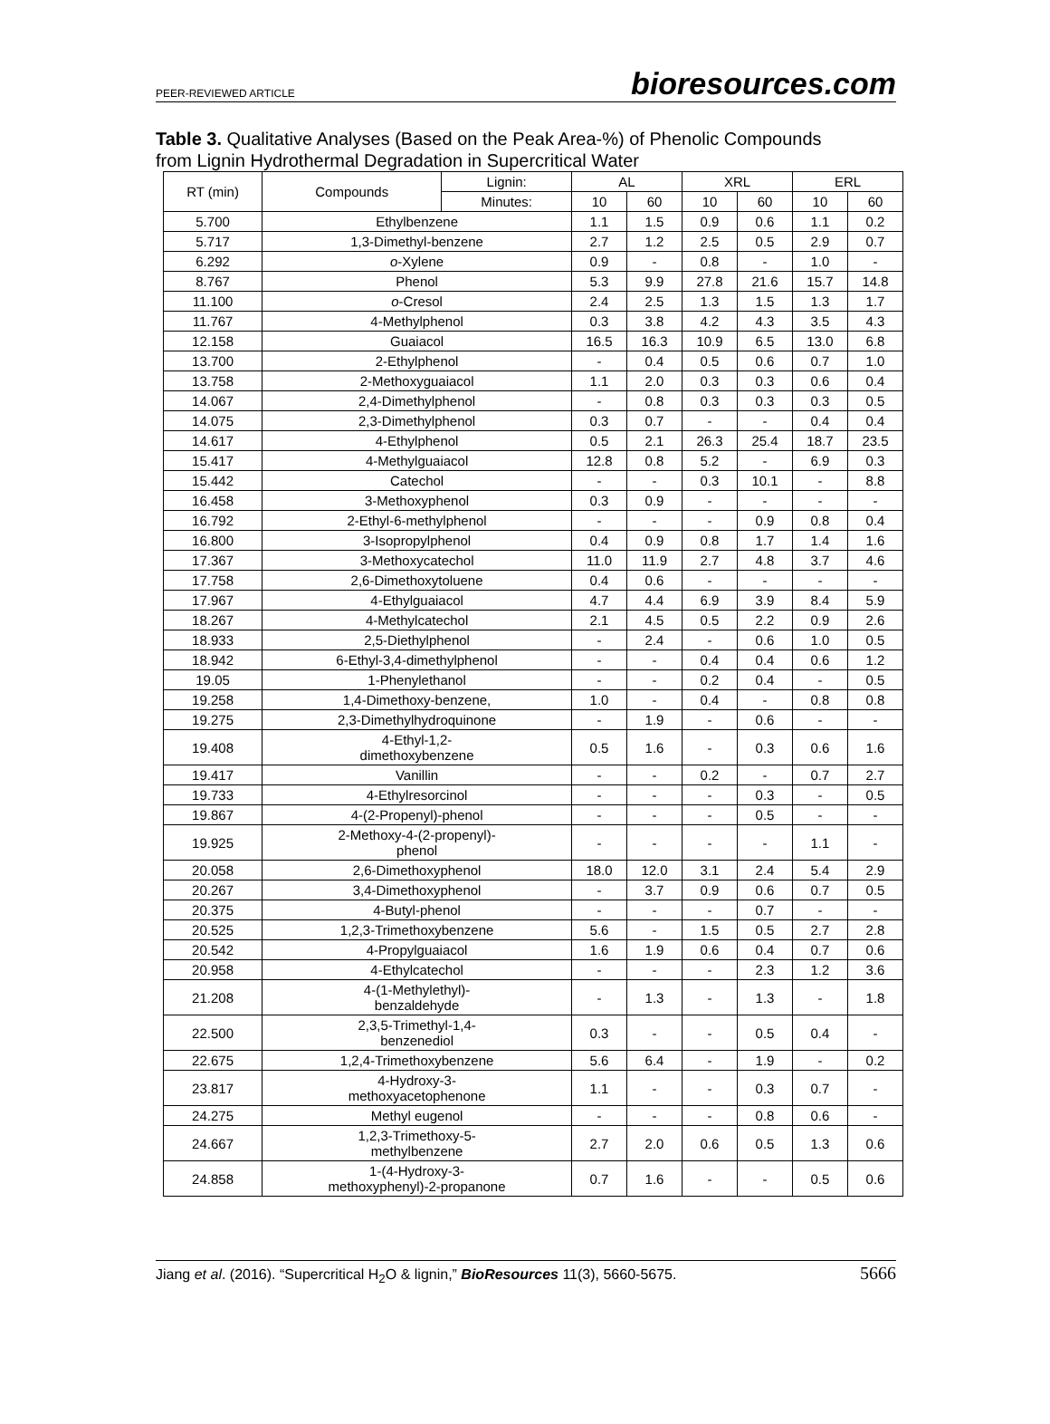PEER-REVIEWED ARTICLE bioresources.com
Table 3. Qualitative Analyses (Based on the Peak Area-%) of Phenolic Compounds from Lignin Hydrothermal Degradation in Supercritical Water
| RT (min) | Compounds | Lignin: | AL | | XRL | | ERL | |
| --- | --- | --- | --- | --- | --- | --- | --- | --- |
| | | Minutes: | 10 | 60 | 10 | 60 | 10 | 60 |
| 5.700 | Ethylbenzene | | 1.1 | 1.5 | 0.9 | 0.6 | 1.1 | 0.2 |
| 5.717 | 1,3-Dimethyl-benzene | | 2.7 | 1.2 | 2.5 | 0.5 | 2.9 | 0.7 |
| 6.292 | o -Xylene | | 0.9 | - | 0.8 | - | 1.0 | - |
| 8.767 | Phenol | | 5.3 | 9.9 | 27.8 | 21.6 | 15.7 | 14.8 |
| 11.100 | o -Cresol | | 2.4 | 2.5 | 1.3 | 1.5 | 1.3 | 1.7 |
| 11.767 | 4-Methylphenol | | 0.3 | 3.8 | 4.2 | 4.3 | 3.5 | 4.3 |
| 12.158 | Guaiacol | | 16.5 | 16.3 | 10.9 | 6.5 | 13.0 | 6.8 |
| 13.700 | 2-Ethylphenol | | - | 0.4 | 0.5 | 0.6 | 0.7 | 1.0 |
| 13.758 | 2-Methoxyguaiacol | | 1.1 | 2.0 | 0.3 | 0.3 | 0.6 | 0.4 |
| 14.067 | 2,4-Dimethylphenol | | - | 0.8 | 0.3 | 0.3 | 0.3 | 0.5 |
| 14.075 | 2,3-Dimethylphenol | | 0.3 | 0.7 | - | - | 0.4 | 0.4 |
| 14.617 | 4-Ethylphenol | | 0.5 | 2.1 | 26.3 | 25.4 | 18.7 | 23.5 |
| 15.417 | 4-Methylguaiacol | | 12.8 | 0.8 | 5.2 | - | 6.9 | 0.3 |
| 15.442 | Catechol | | - | - | 0.3 | 10.1 | - | 8.8 |
| 16.458 | 3-Methoxyphenol | | 0.3 | 0.9 | - | - | - | - |
| 16.792 | 2-Ethyl-6-methylphenol | | - | - | - | 0.9 | 0.8 | 0.4 |
| 16.800 | 3-Isopropylphenol | | 0.4 | 0.9 | 0.8 | 1.7 | 1.4 | 1.6 |
| 17.367 | 3-Methoxycatechol | | 11.0 | 11.9 | 2.7 | 4.8 | 3.7 | 4.6 |
| 17.758 | 2,6-Dimethoxytoluene | | 0.4 | 0.6 | - | - | - | - |
| 17.967 | 4-Ethylguaiacol | | 4.7 | 4.4 | 6.9 | 3.9 | 8.4 | 5.9 |
| 18.267 | 4-Methylcatechol | | 2.1 | 4.5 | 0.5 | 2.2 | 0.9 | 2.6 |
| 18.933 | 2,5-Diethylphenol | | - | 2.4 | - | 0.6 | 1.0 | 0.5 |
| 18.942 | 6-Ethyl-3,4-dimethylphenol | | - | - | 0.4 | 0.4 | 0.6 | 1.2 |
| 19.05 | 1-Phenylethanol | | - | - | 0.2 | 0.4 | - | 0.5 |
| 19.258 | 1,4-Dimethoxy-benzene, | | 1.0 | - | 0.4 | - | 0.8 | 0.8 |
| 19.275 | 2,3-Dimethylhydroquinone | | - | 1.9 | - | 0.6 | - | - |
| 19.408 | 4-Ethyl-1,2- dimethoxybenzene | | 0.5 | 1.6 | - | 0.3 | 0.6 | 1.6 |
| 19.417 | Vanillin | | - | - | 0.2 | - | 0.7 | 2.7 |
| 19.733 | 4-Ethylresorcinol | | - | - | - | 0.3 | - | 0.5 |
| 19.867 | 4-(2-Propenyl)-phenol | | - | - | - | 0.5 | - | - |
| 19.925 | 2-Methoxy-4-(2-propenyl)- phenol | | - | - | - | - | 1.1 | - |
| 20.058 | 2,6-Dimethoxyphenol | | 18.0 | 12.0 | 3.1 | 2.4 | 5.4 | 2.9 |
| 20.267 | 3,4-Dimethoxyphenol | | - | 3.7 | 0.9 | 0.6 | 0.7 | 0.5 |
| 20.375 | 4-Butyl-phenol | | - | - | - | 0.7 | - | - |
| 20.525 | 1,2,3-Trimethoxybenzene | | 5.6 | - | 1.5 | 0.5 | 2.7 | 2.8 |
| 20.542 | 4-Propylguaiacol | | 1.6 | 1.9 | 0.6 | 0.4 | 0.7 | 0.6 |
| 20.958 | 4-Ethylcatechol | | - | - | - | 2.3 | 1.2 | 3.6 |
| 21.208 | 4-(1-Methylethyl)- benzaldehyde | | - | 1.3 | - | 1.3 | - | 1.8 |
| 22.500 | 2,3,5-Trimethyl-1,4- benzenediol | | 0.3 | - | - | 0.5 | 0.4 | - |
| 22.675 | 1,2,4-Trimethoxybenzene | | 5.6 | 6.4 | - | 1.9 | - | 0.2 |
| 23.817 | 4-Hydroxy-3- methoxyacetophenone | | 1.1 | - | - | 0.3 | 0.7 | - |
| 24.275 | Methyl eugenol | | - | - | - | 0.8 | 0.6 | - |
| 24.667 | 1,2,3-Trimethoxy-5- methylbenzene | | 2.7 | 2.0 | 0.6 | 0.5 | 1.3 | 0.6 |
| 24.858 | 1-(4-Hydroxy-3- methoxyphenyl)-2-propanone | | 0.7 | 1.6 | - | - | 0.5 | 0.6 |
Jiang et al. (2016). “Supercritical H<sub>2</sub>O & lignin,” BioResources 11(3), 5660-5675. 5666